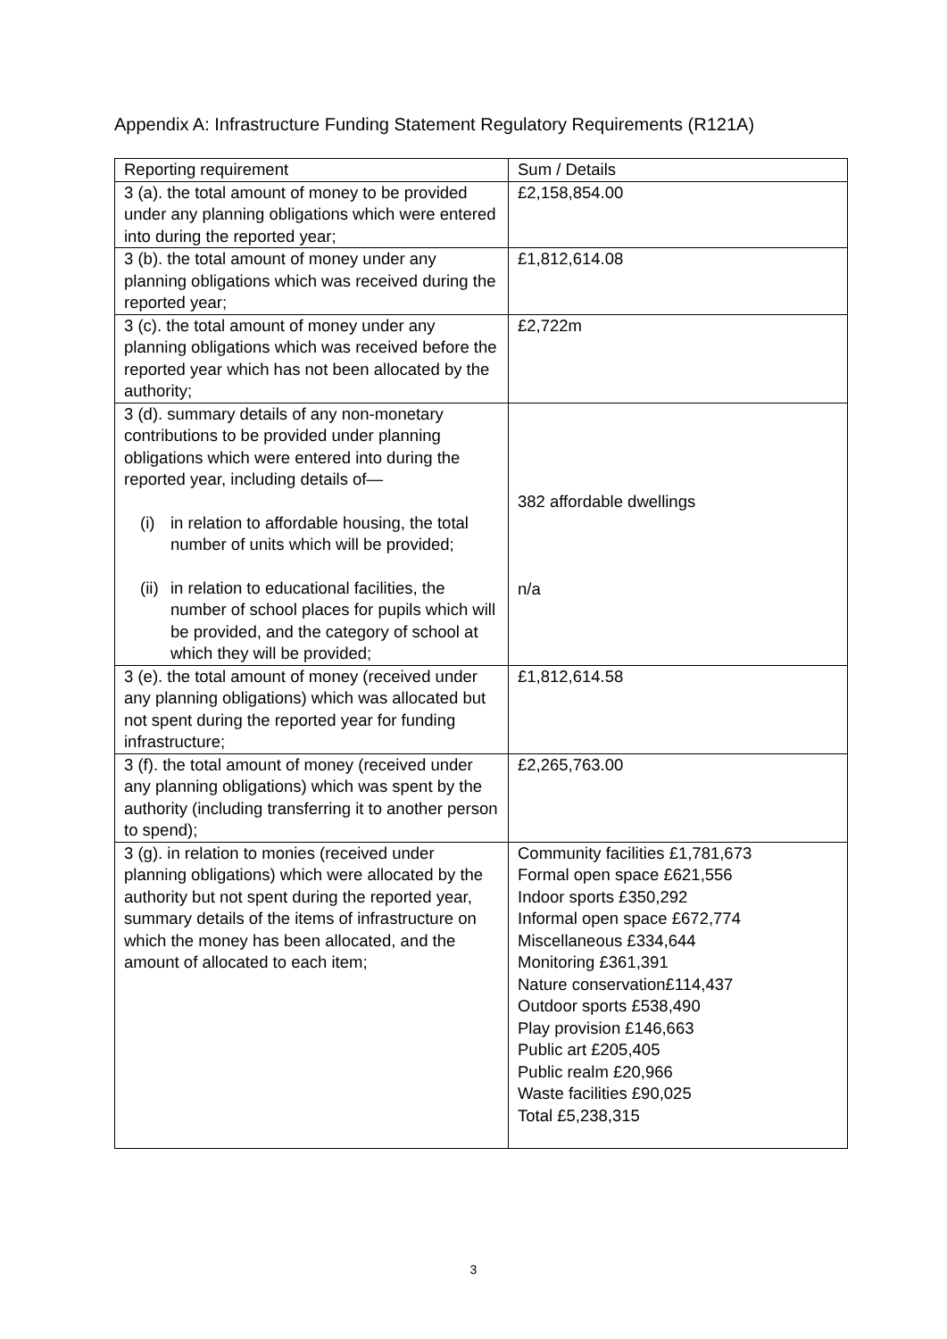Appendix A: Infrastructure Funding Statement Regulatory Requirements (R121A)
| Reporting requirement | Sum / Details |
| 3 (a). the total amount of money to be provided under any planning obligations which were entered into during the reported year; | £2,158,854.00 |
| 3 (b). the total amount of money under any planning obligations which was received during the reported year; | £1,812,614.08 |
| 3 (c). the total amount of money under any planning obligations which was received before the reported year which has not been allocated by the authority; | £2,722m |
| 3 (d). summary details of any non-monetary contributions to be provided under planning obligations which were entered into during the reported year, including details of— (i) in relation to affordable housing, the total number of units which will be provided; (ii) in relation to educational facilities, the number of school places for pupils which will be provided, and the category of school at which they will be provided; | 382 affordable dwellings n/a |
| 3 (e). the total amount of money (received under any planning obligations) which was allocated but not spent during the reported year for funding infrastructure; | £1,812,614.58 |
| 3 (f). the total amount of money (received under any planning obligations) which was spent by the authority (including transferring it to another person to spend); | £2,265,763.00 |
| 3 (g). in relation to monies (received under planning obligations) which were allocated by the authority but not spent during the reported year, summary details of the items of infrastructure on which the money has been allocated, and the amount of allocated to each item; | Community facilities £1,781,673 Formal open space £621,556 Indoor sports £350,292 Informal open space £672,774 Miscellaneous £334,644 Monitoring £361,391 Nature conservation£114,437 Outdoor sports £538,490 Play provision £146,663 Public art £205,405 Public realm £20,966 Waste facilities £90,025 Total £5,238,315 |
3